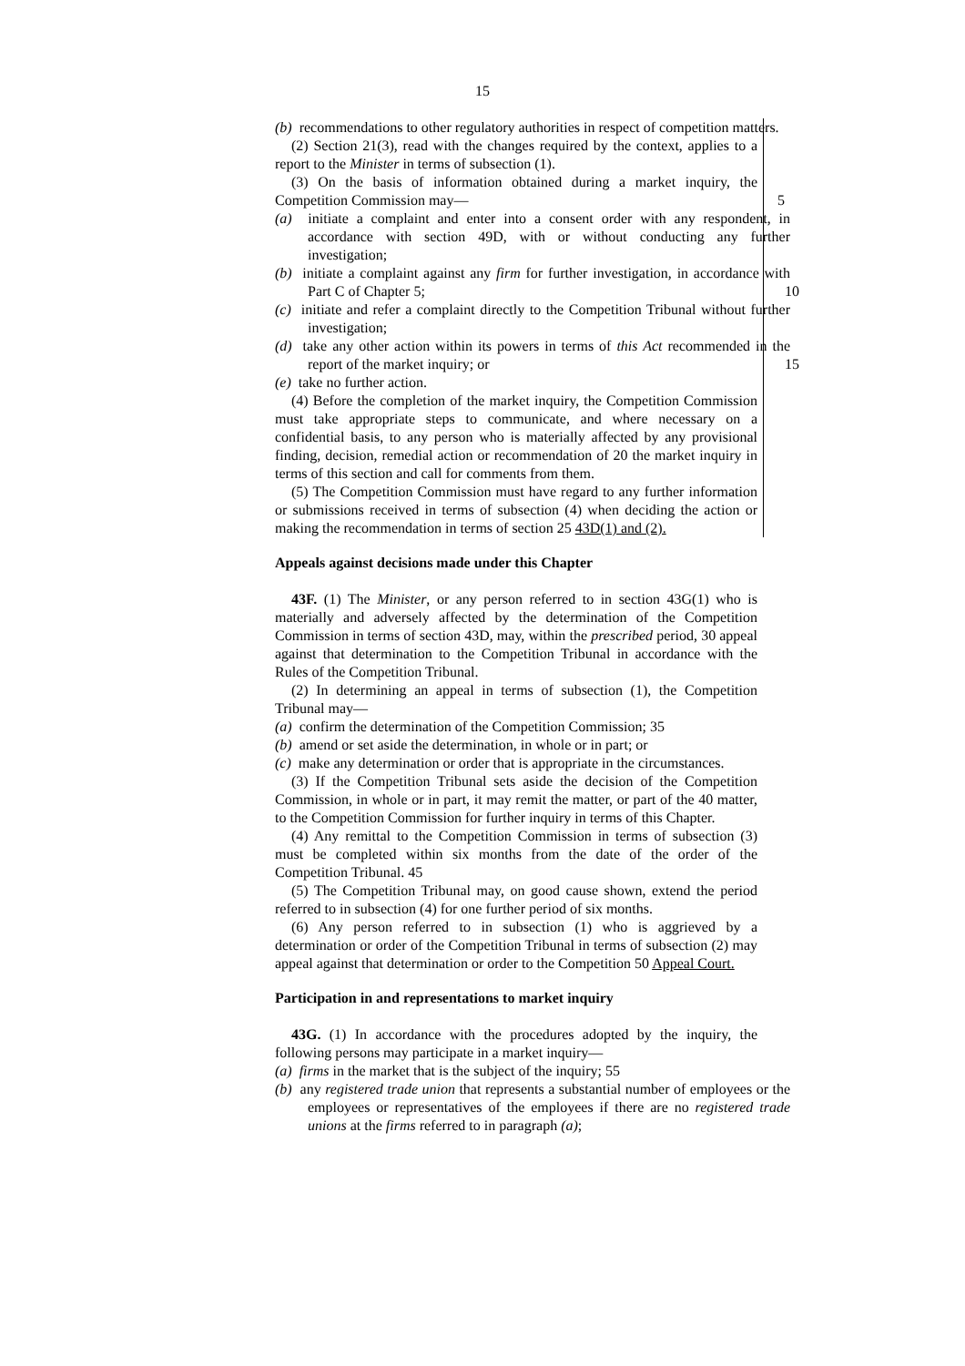15
(b) recommendations to other regulatory authorities in respect of competition matters.
(2) Section 21(3), read with the changes required by the context, applies to a report to the Minister in terms of subsection (1).
(3) On the basis of information obtained during a market inquiry, the Competition Commission may— 5
(a) initiate a complaint and enter into a consent order with any respondent, in accordance with section 49D, with or without conducting any further investigation;
(b) initiate a complaint against any firm for further investigation, in accordance with Part C of Chapter 5; 10
(c) initiate and refer a complaint directly to the Competition Tribunal without further investigation;
(d) take any other action within its powers in terms of this Act recommended in the report of the market inquiry; or 15
(e) take no further action.
(4) Before the completion of the market inquiry, the Competition Commission must take appropriate steps to communicate, and where necessary on a confidential basis, to any person who is materially affected by any provisional finding, decision, remedial action or recommendation of 20 the market inquiry in terms of this section and call for comments from them.
(5) The Competition Commission must have regard to any further information or submissions received in terms of subsection (4) when deciding the action or making the recommendation in terms of section 25 43D(1) and (2).
Appeals against decisions made under this Chapter
43F. (1) The Minister, or any person referred to in section 43G(1) who is materially and adversely affected by the determination of the Competition Commission in terms of section 43D, may, within the prescribed period, 30 appeal against that determination to the Competition Tribunal in accordance with the Rules of the Competition Tribunal.
(2) In determining an appeal in terms of subsection (1), the Competition Tribunal may—
(a) confirm the determination of the Competition Commission; 35
(b) amend or set aside the determination, in whole or in part; or
(c) make any determination or order that is appropriate in the circumstances.
(3) If the Competition Tribunal sets aside the decision of the Competition Commission, in whole or in part, it may remit the matter, or part of the 40 matter, to the Competition Commission for further inquiry in terms of this Chapter.
(4) Any remittal to the Competition Commission in terms of subsection (3) must be completed within six months from the date of the order of the Competition Tribunal. 45
(5) The Competition Tribunal may, on good cause shown, extend the period referred to in subsection (4) for one further period of six months.
(6) Any person referred to in subsection (1) who is aggrieved by a determination or order of the Competition Tribunal in terms of subsection (2) may appeal against that determination or order to the Competition 50 Appeal Court.
Participation in and representations to market inquiry
43G. (1) In accordance with the procedures adopted by the inquiry, the following persons may participate in a market inquiry—
(a) firms in the market that is the subject of the inquiry; 55
(b) any registered trade union that represents a substantial number of employees or the employees or representatives of the employees if there are no registered trade unions at the firms referred to in paragraph (a);